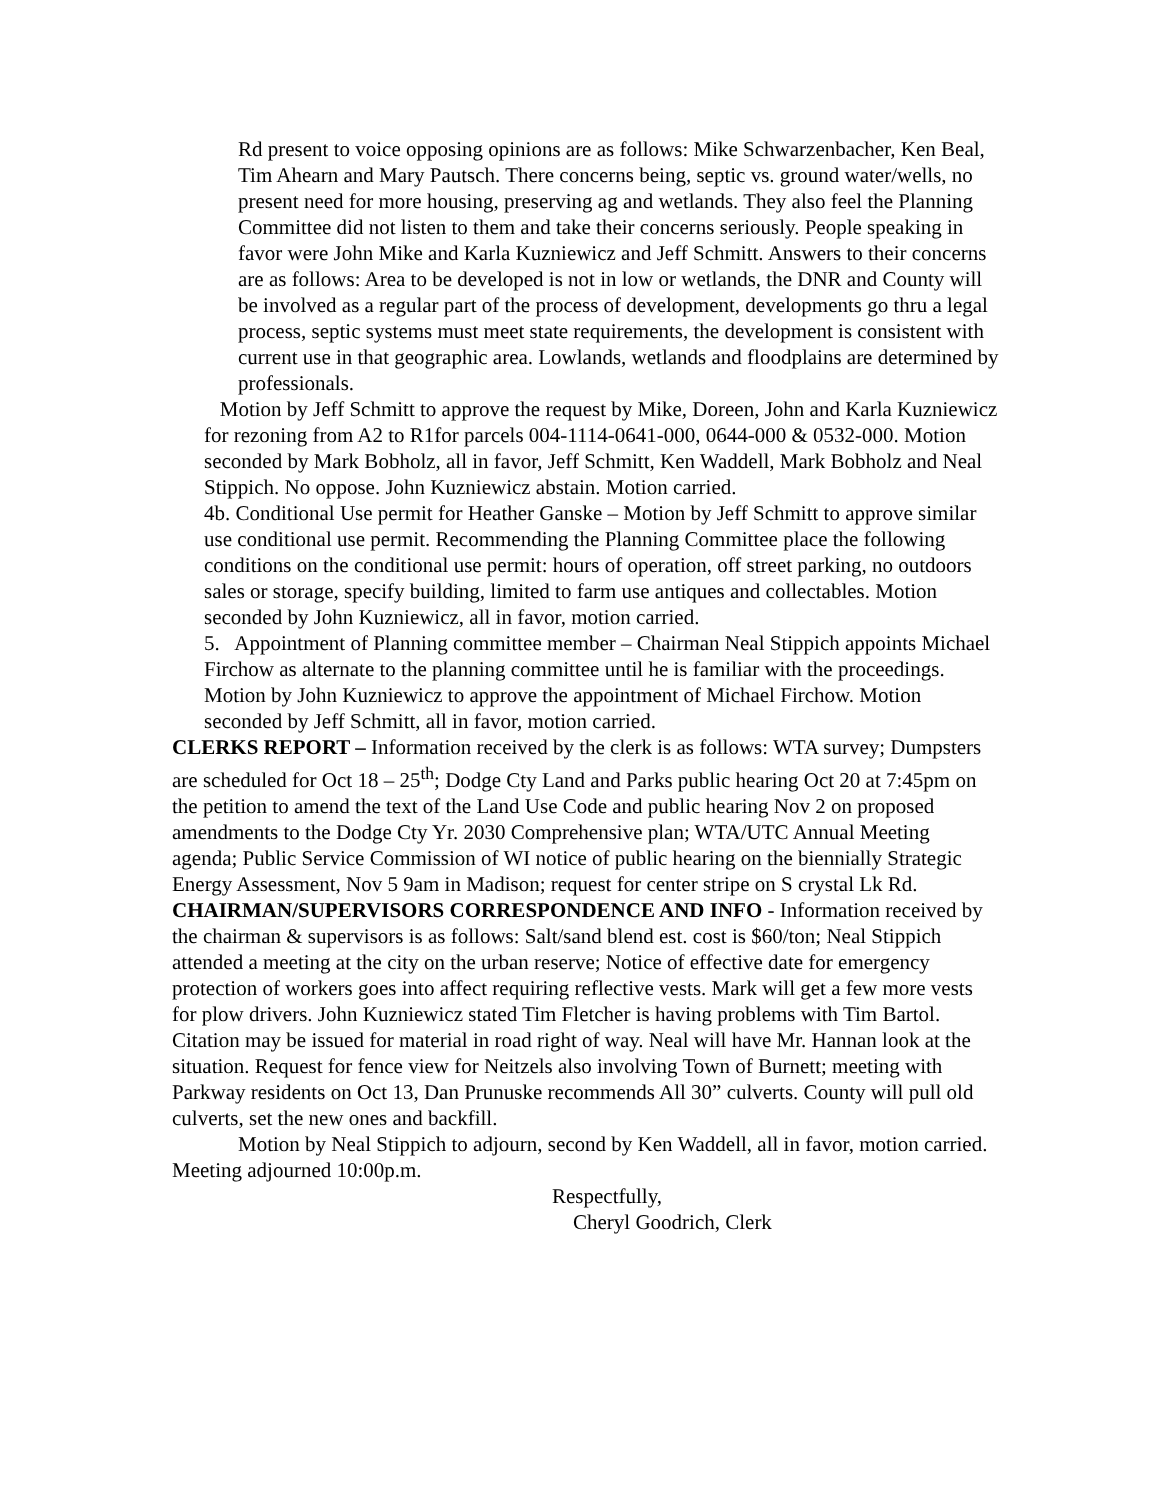Rd present to voice opposing opinions are as follows: Mike Schwarzenbacher, Ken Beal, Tim Ahearn and Mary Pautsch. There concerns being, septic vs. ground water/wells, no present need for more housing, preserving ag and wetlands. They also feel the Planning Committee did not listen to them and take their concerns seriously. People speaking in favor were John Mike and Karla Kuzniewicz and Jeff Schmitt. Answers to their concerns are as follows: Area to be developed is not in low or wetlands, the DNR and County will be involved as a regular part of the process of development, developments go thru a legal process, septic systems must meet state requirements, the development is consistent with current use in that geographic area. Lowlands, wetlands and floodplains are determined by professionals.
Motion by Jeff Schmitt to approve the request by Mike, Doreen, John and Karla Kuzniewicz for rezoning from A2 to R1for parcels 004-1114-0641-000, 0644-000 & 0532-000. Motion seconded by Mark Bobholz, all in favor, Jeff Schmitt, Ken Waddell, Mark Bobholz and Neal Stippich. No oppose. John Kuzniewicz abstain. Motion carried.
4b. Conditional Use permit for Heather Ganske – Motion by Jeff Schmitt to approve similar use conditional use permit. Recommending the Planning Committee place the following conditions on the conditional use permit: hours of operation, off street parking, no outdoors sales or storage, specify building, limited to farm use antiques and collectables. Motion seconded by John Kuzniewicz, all in favor, motion carried.
5. Appointment of Planning committee member – Chairman Neal Stippich appoints Michael Firchow as alternate to the planning committee until he is familiar with the proceedings. Motion by John Kuzniewicz to approve the appointment of Michael Firchow. Motion seconded by Jeff Schmitt, all in favor, motion carried.
CLERKS REPORT – Information received by the clerk is as follows: WTA survey; Dumpsters are scheduled for Oct 18 – 25<sup>th</sup>; Dodge Cty Land and Parks public hearing Oct 20 at 7:45pm on the petition to amend the text of the Land Use Code and public hearing Nov 2 on proposed amendments to the Dodge Cty Yr. 2030 Comprehensive plan; WTA/UTC Annual Meeting agenda; Public Service Commission of WI notice of public hearing on the biennially Strategic Energy Assessment, Nov 5 9am in Madison; request for center stripe on S crystal Lk Rd.
CHAIRMAN/SUPERVISORS CORRESPONDENCE AND INFO - Information received by the chairman & supervisors is as follows: Salt/sand blend est. cost is $60/ton; Neal Stippich attended a meeting at the city on the urban reserve; Notice of effective date for emergency protection of workers goes into affect requiring reflective vests. Mark will get a few more vests for plow drivers. John Kuzniewicz stated Tim Fletcher is having problems with Tim Bartol. Citation may be issued for material in road right of way. Neal will have Mr. Hannan look at the situation. Request for fence view for Neitzels also involving Town of Burnett; meeting with Parkway residents on Oct 13, Dan Prunuske recommends All 30” culverts. County will pull old culverts, set the new ones and backfill.
Motion by Neal Stippich to adjourn, second by Ken Waddell, all in favor, motion carried. Meeting adjourned 10:00p.m.
Respectfully,
Cheryl Goodrich, Clerk